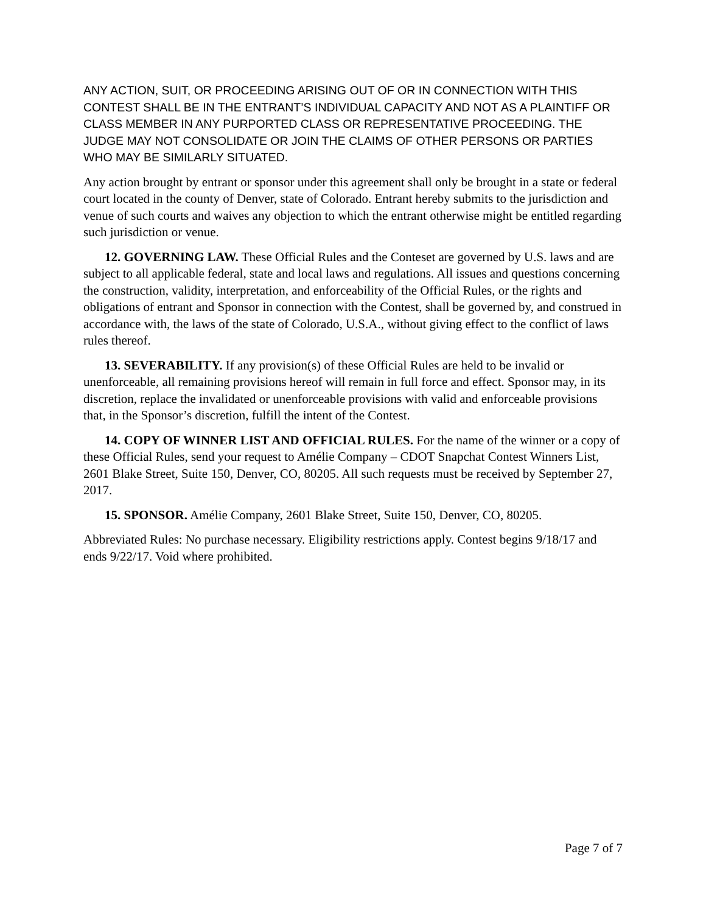ANY ACTION, SUIT, OR PROCEEDING ARISING OUT OF OR IN CONNECTION WITH THIS CONTEST SHALL BE IN THE ENTRANT’S INDIVIDUAL CAPACITY AND NOT AS A PLAINTIFF OR CLASS MEMBER IN ANY PURPORTED CLASS OR REPRESENTATIVE PROCEEDING. THE JUDGE MAY NOT CONSOLIDATE OR JOIN THE CLAIMS OF OTHER PERSONS OR PARTIES WHO MAY BE SIMILARLY SITUATED.
Any action brought by entrant or sponsor under this agreement shall only be brought in a state or federal court located in the county of Denver, state of Colorado. Entrant hereby submits to the jurisdiction and venue of such courts and waives any objection to which the entrant otherwise might be entitled regarding such jurisdiction or venue.
12. GOVERNING LAW. These Official Rules and the Conteset are governed by U.S. laws and are subject to all applicable federal, state and local laws and regulations. All issues and questions concerning the construction, validity, interpretation, and enforceability of the Official Rules, or the rights and obligations of entrant and Sponsor in connection with the Contest, shall be governed by, and construed in accordance with, the laws of the state of Colorado, U.S.A., without giving effect to the conflict of laws rules thereof.
13. SEVERABILITY. If any provision(s) of these Official Rules are held to be invalid or unenforceable, all remaining provisions hereof will remain in full force and effect. Sponsor may, in its discretion, replace the invalidated or unenforceable provisions with valid and enforceable provisions that, in the Sponsor’s discretion, fulfill the intent of the Contest.
14. COPY OF WINNER LIST AND OFFICIAL RULES. For the name of the winner or a copy of these Official Rules, send your request to Amélie Company – CDOT Snapchat Contest Winners List, 2601 Blake Street, Suite 150, Denver, CO, 80205. All such requests must be received by September 27, 2017.
15. SPONSOR. Amélie Company, 2601 Blake Street, Suite 150, Denver, CO, 80205.
Abbreviated Rules: No purchase necessary. Eligibility restrictions apply. Contest begins 9/18/17 and ends 9/22/17. Void where prohibited.
Page 7 of 7